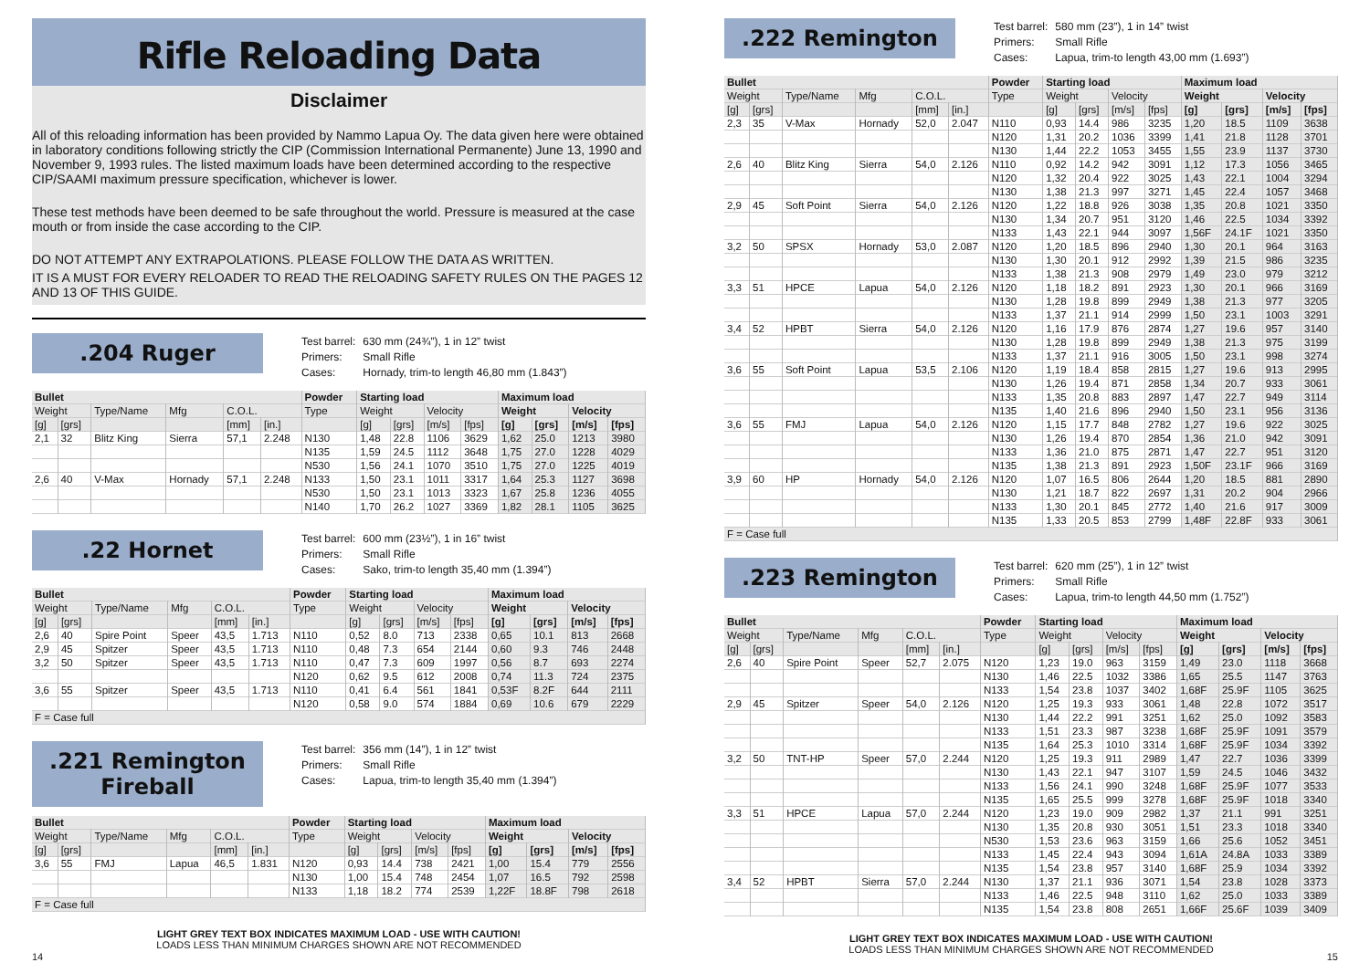Rifle Reloading Data
Disclaimer
All of this reloading information has been provided by Nammo Lapua Oy. The data given here were obtained in laboratory conditions following strictly the CIP (Commission International Permanente) June 13, 1990 and November 9, 1993 rules. The listed maximum loads have been determined according to the respective CIP/SAAMI maximum pressure specification, whichever is lower.
These test methods have been deemed to be safe throughout the world. Pressure is measured at the case mouth or from inside the case according to the CIP.
DO NOT ATTEMPT ANY EXTRAPOLATIONS. PLEASE FOLLOW THE DATA AS WRITTEN.
IT IS A MUST FOR EVERY RELOADER TO READ THE RELOADING SAFETY RULES ON THE PAGES 12 AND 13 OF THIS GUIDE.
.204 Ruger
| Test barrel: | 630 mm (24¾”), 1 in 12” twist |
| Primers: | Small Rifle |
| Cases: | Hornady, trim-to length 46,80 mm (1.843”) |
| Bullet | | | | | | Powder | Starting load | | | | Maximum load | | | |
| --- | --- | --- | --- | --- | --- | --- | --- | --- | --- | --- | --- | --- | --- | --- |
| Weight | | Type/Name | Mfg | C.O.L. | | Type | Weight | | Velocity | | Weight | | Velocity | |
| [g] | [grs] | | | [mm] | [in.] | | [g] | [grs] | [m/s] | [fps] | [g] | [grs] | [m/s] | [fps] |
| 2,1 | 32 | Blitz King | Sierra | 57,1 | 2.248 | N130 | 1,48 | 22.8 | 1106 | 3629 | 1,62 | 25.0 | 1213 | 3980 |
| | | | | | | N135 | 1,59 | 24.5 | 1112 | 3648 | 1,75 | 27.0 | 1228 | 4029 |
| | | | | | | N530 | 1,56 | 24.1 | 1070 | 3510 | 1,75 | 27.0 | 1225 | 4019 |
| 2,6 | 40 | V-Max | Hornady | 57,1 | 2.248 | N133 | 1,50 | 23.1 | 1011 | 3317 | 1,64 | 25.3 | 1127 | 3698 |
| | | | | | | N530 | 1,50 | 23.1 | 1013 | 3323 | 1,67 | 25.8 | 1236 | 4055 |
| | | | | | | N140 | 1,70 | 26.2 | 1027 | 3369 | 1,82 | 28.1 | 1105 | 3625 |
.22 Hornet
| Test barrel: | 600 mm (23½”), 1 in 16” twist |
| Primers: | Small Rifle |
| Cases: | Sako, trim-to length 35,40 mm (1.394”) |
| Bullet | | | | | | Powder | Starting load | | | | Maximum load | | | |
| --- | --- | --- | --- | --- | --- | --- | --- | --- | --- | --- | --- | --- | --- | --- |
| Weight | | Type/Name | Mfg | C.O.L. | | Type | Weight | | Velocity | | Weight | | Velocity | |
| [g] | [grs] | | | [mm] | [in.] | | [g] | [grs] | [m/s] | [fps] | [g] | [grs] | [m/s] | [fps] |
| 2,6 | 40 | Spire Point | Speer | 43,5 | 1.713 | N110 | 0,52 | 8.0 | 713 | 2338 | 0,65 | 10.1 | 813 | 2668 |
| 2,9 | 45 | Spitzer | Speer | 43,5 | 1.713 | N110 | 0,48 | 7.3 | 654 | 2144 | 0,60 | 9.3 | 746 | 2448 |
| 3,2 | 50 | Spitzer | Speer | 43,5 | 1.713 | N110 | 0,47 | 7.3 | 609 | 1997 | 0,56 | 8.7 | 693 | 2274 |
| | | | | | | N120 | 0,62 | 9.5 | 612 | 2008 | 0,74 | 11.3 | 724 | 2375 |
| 3,6 | 55 | Spitzer | Speer | 43,5 | 1.713 | N110 | 0,41 | 6.4 | 561 | 1841 | 0,53F | 8.2F | 644 | 2111 |
| | | | | | | N120 | 0,58 | 9.0 | 574 | 1884 | 0,69 | 10.6 | 679 | 2229 |
| F = Case full | | | | | | | | | | | | | | |
.221 Remington Fireball
| Test barrel: | 356 mm (14”), 1 in 12” twist |
| Primers: | Small Rifle |
| Cases: | Lapua, trim-to length 35,40 mm (1.394”) |
| Bullet | | | | | | Powder | Starting load | | | | Maximum load | | | |
| --- | --- | --- | --- | --- | --- | --- | --- | --- | --- | --- | --- | --- | --- | --- |
| Weight | | Type/Name | Mfg | C.O.L. | | Type | Weight | | Velocity | | Weight | | Velocity | |
| [g] | [grs] | | | [mm] | [in.] | | [g] | [grs] | [m/s] | [fps] | [g] | [grs] | [m/s] | [fps] |
| 3,6 | 55 | FMJ | Lapua | 46,5 | 1.831 | N120 | 0,93 | 14.4 | 738 | 2421 | 1,00 | 15.4 | 779 | 2556 |
| | | | | | | N130 | 1,00 | 15.4 | 748 | 2454 | 1,07 | 16.5 | 792 | 2598 |
| | | | | | | N133 | 1,18 | 18.2 | 774 | 2539 | 1,22F | 18.8F | 798 | 2618 |
| F = Case full | | | | | | | | | | | | | | |
LIGHT GREY TEXT BOX INDICATES MAXIMUM LOAD - USE WITH CAUTION!
LOADS LESS THAN MINIMUM CHARGES SHOWN ARE NOT RECOMMENDED
14
.222 Remington
| Test barrel: | 580 mm (23”), 1 in 14” twist |
| Primers: | Small Rifle |
| Cases: | Lapua, trim-to length 43,00 mm (1.693”) |
| Bullet | | | | | | Powder | Starting load | | | | Maximum load | | | |
| --- | --- | --- | --- | --- | --- | --- | --- | --- | --- | --- | --- | --- | --- | --- |
| Weight | | Type/Name | Mfg | C.O.L. | | Type | Weight | | Velocity | | Weight | | Velocity | |
| [g] | [grs] | | | [mm] | [in.] | | [g] | [grs] | [m/s] | [fps] | [g] | [grs] | [m/s] | [fps] |
| 2,3 | 35 | V-Max | Hornady | 52,0 | 2.047 | N110 | 0,93 | 14.4 | 986 | 3235 | 1,20 | 18.5 | 1109 | 3638 |
| | | | | | | N120 | 1,31 | 20.2 | 1036 | 3399 | 1,41 | 21.8 | 1128 | 3701 |
| | | | | | | N130 | 1,44 | 22.2 | 1053 | 3455 | 1,55 | 23.9 | 1137 | 3730 |
| 2,6 | 40 | Blitz King | Sierra | 54,0 | 2.126 | N110 | 0,92 | 14.2 | 942 | 3091 | 1,12 | 17.3 | 1056 | 3465 |
| | | | | | | N120 | 1,32 | 20.4 | 922 | 3025 | 1,43 | 22.1 | 1004 | 3294 |
| | | | | | | N130 | 1,38 | 21.3 | 997 | 3271 | 1,45 | 22.4 | 1057 | 3468 |
| 2,9 | 45 | Soft Point | Sierra | 54,0 | 2.126 | N120 | 1,22 | 18.8 | 926 | 3038 | 1,35 | 20.8 | 1021 | 3350 |
| | | | | | | N130 | 1,34 | 20.7 | 951 | 3120 | 1,46 | 22.5 | 1034 | 3392 |
| | | | | | | N133 | 1,43 | 22.1 | 944 | 3097 | 1,56F | 24.1F | 1021 | 3350 |
| 3,2 | 50 | SPSX | Hornady | 53,0 | 2.087 | N120 | 1,20 | 18.5 | 896 | 2940 | 1,30 | 20.1 | 964 | 3163 |
| | | | | | | N130 | 1,30 | 20.1 | 912 | 2992 | 1,39 | 21.5 | 986 | 3235 |
| | | | | | | N133 | 1,38 | 21.3 | 908 | 2979 | 1,49 | 23.0 | 979 | 3212 |
| 3,3 | 51 | HPCE | Lapua | 54,0 | 2.126 | N120 | 1,18 | 18.2 | 891 | 2923 | 1,30 | 20.1 | 966 | 3169 |
| | | | | | | N130 | 1,28 | 19.8 | 899 | 2949 | 1,38 | 21.3 | 977 | 3205 |
| | | | | | | N133 | 1,37 | 21.1 | 914 | 2999 | 1,50 | 23.1 | 1003 | 3291 |
| 3,4 | 52 | HPBT | Sierra | 54,0 | 2.126 | N120 | 1,16 | 17.9 | 876 | 2874 | 1,27 | 19.6 | 957 | 3140 |
| | | | | | | N130 | 1,28 | 19.8 | 899 | 2949 | 1,38 | 21.3 | 975 | 3199 |
| | | | | | | N133 | 1,37 | 21.1 | 916 | 3005 | 1,50 | 23.1 | 998 | 3274 |
| 3,6 | 55 | Soft Point | Lapua | 53,5 | 2.106 | N120 | 1,19 | 18.4 | 858 | 2815 | 1,27 | 19.6 | 913 | 2995 |
| | | | | | | N130 | 1,26 | 19.4 | 871 | 2858 | 1,34 | 20.7 | 933 | 3061 |
| | | | | | | N133 | 1,35 | 20.8 | 883 | 2897 | 1,47 | 22.7 | 949 | 3114 |
| | | | | | | N135 | 1,40 | 21.6 | 896 | 2940 | 1,50 | 23.1 | 956 | 3136 |
| 3,6 | 55 | FMJ | Lapua | 54,0 | 2.126 | N120 | 1,15 | 17.7 | 848 | 2782 | 1,27 | 19.6 | 922 | 3025 |
| | | | | | | N130 | 1,26 | 19.4 | 870 | 2854 | 1,36 | 21.0 | 942 | 3091 |
| | | | | | | N133 | 1,36 | 21.0 | 875 | 2871 | 1,47 | 22.7 | 951 | 3120 |
| | | | | | | N135 | 1,38 | 21.3 | 891 | 2923 | 1,50F | 23.1F | 966 | 3169 |
| 3,9 | 60 | HP | Hornady | 54,0 | 2.126 | N120 | 1,07 | 16.5 | 806 | 2644 | 1,20 | 18.5 | 881 | 2890 |
| | | | | | | N130 | 1,21 | 18.7 | 822 | 2697 | 1,31 | 20.2 | 904 | 2966 |
| | | | | | | N133 | 1,30 | 20.1 | 845 | 2772 | 1,40 | 21.6 | 917 | 3009 |
| | | | | | | N135 | 1,33 | 20.5 | 853 | 2799 | 1,48F | 22.8F | 933 | 3061 |
| F = Case full | | | | | | | | | | | | | | |
.223 Remington
| Test barrel: | 620 mm (25”), 1 in 12” twist |
| Primers: | Small Rifle |
| Cases: | Lapua, trim-to length 44,50 mm (1.752”) |
| Bullet | | | | | | Powder | Starting load | | | | Maximum load | | | |
| --- | --- | --- | --- | --- | --- | --- | --- | --- | --- | --- | --- | --- | --- | --- |
| Weight | | Type/Name | Mfg | C.O.L. | | Type | Weight | | Velocity | | Weight | | Velocity | |
| [g] | [grs] | | | [mm] | [in.] | | [g] | [grs] | [m/s] | [fps] | [g] | [grs] | [m/s] | [fps] |
| 2,6 | 40 | Spire Point | Speer | 52,7 | 2.075 | N120 | 1,23 | 19.0 | 963 | 3159 | 1,49 | 23.0 | 1118 | 3668 |
| | | | | | | N130 | 1,46 | 22.5 | 1032 | 3386 | 1,65 | 25.5 | 1147 | 3763 |
| | | | | | | N133 | 1,54 | 23.8 | 1037 | 3402 | 1,68F | 25.9F | 1105 | 3625 |
| 2,9 | 45 | Spitzer | Speer | 54,0 | 2.126 | N120 | 1,25 | 19.3 | 933 | 3061 | 1,48 | 22.8 | 1072 | 3517 |
| | | | | | | N130 | 1,44 | 22.2 | 991 | 3251 | 1,62 | 25.0 | 1092 | 3583 |
| | | | | | | N133 | 1,51 | 23.3 | 987 | 3238 | 1,68F | 25.9F | 1091 | 3579 |
| | | | | | | N135 | 1,64 | 25.3 | 1010 | 3314 | 1,68F | 25.9F | 1034 | 3392 |
| 3,2 | 50 | TNT-HP | Speer | 57,0 | 2.244 | N120 | 1,25 | 19.3 | 911 | 2989 | 1,47 | 22.7 | 1036 | 3399 |
| | | | | | | N130 | 1,43 | 22.1 | 947 | 3107 | 1,59 | 24.5 | 1046 | 3432 |
| | | | | | | N133 | 1,56 | 24.1 | 990 | 3248 | 1,68F | 25.9F | 1077 | 3533 |
| | | | | | | N135 | 1,65 | 25.5 | 999 | 3278 | 1,68F | 25.9F | 1018 | 3340 |
| 3,3 | 51 | HPCE | Lapua | 57,0 | 2.244 | N120 | 1,23 | 19.0 | 909 | 2982 | 1,37 | 21.1 | 991 | 3251 |
| | | | | | | N130 | 1,35 | 20.8 | 930 | 3051 | 1,51 | 23.3 | 1018 | 3340 |
| | | | | | | N530 | 1,53 | 23.6 | 963 | 3159 | 1,66 | 25.6 | 1052 | 3451 |
| | | | | | | N133 | 1,45 | 22.4 | 943 | 3094 | 1,61A | 24.8A | 1033 | 3389 |
| | | | | | | N135 | 1,54 | 23.8 | 957 | 3140 | 1,68F | 25.9 | 1034 | 3392 |
| 3,4 | 52 | HPBT | Sierra | 57,0 | 2.244 | N130 | 1,37 | 21.1 | 936 | 3071 | 1,54 | 23.8 | 1028 | 3373 |
| | | | | | | N133 | 1,46 | 22.5 | 948 | 3110 | 1,62 | 25.0 | 1033 | 3389 |
| | | | | | | N135 | 1,54 | 23.8 | 808 | 2651 | 1,66F | 25.6F | 1039 | 3409 |
LIGHT GREY TEXT BOX INDICATES MAXIMUM LOAD - USE WITH CAUTION!
LOADS LESS THAN MINIMUM CHARGES SHOWN ARE NOT RECOMMENDED
15